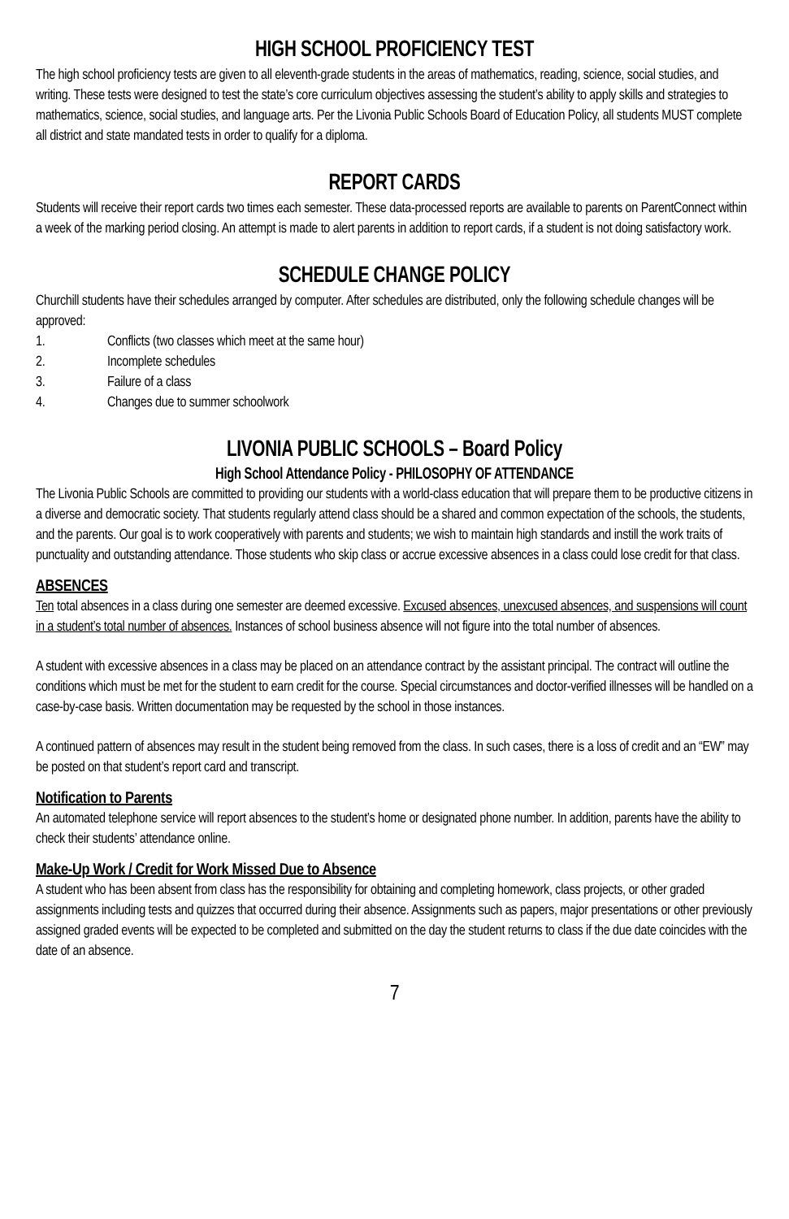HIGH SCHOOL PROFICIENCY TEST
The high school proficiency tests are given to all eleventh-grade students in the areas of mathematics, reading, science, social studies, and writing. These tests were designed to test the state’s core curriculum objectives assessing the student’s ability to apply skills and strategies to mathematics, science, social studies, and language arts. Per the Livonia Public Schools Board of Education Policy, all students MUST complete all district and state mandated tests in order to qualify for a diploma.
REPORT CARDS
Students will receive their report cards two times each semester. These data-processed reports are available to parents on ParentConnect within a week of the marking period closing. An attempt is made to alert parents in addition to report cards, if a student is not doing satisfactory work.
SCHEDULE CHANGE POLICY
Churchill students have their schedules arranged by computer. After schedules are distributed, only the following schedule changes will be approved:
1. Conflicts (two classes which meet at the same hour)
2. Incomplete schedules
3. Failure of a class
4. Changes due to summer schoolwork
LIVONIA PUBLIC SCHOOLS – Board Policy
High School Attendance Policy - PHILOSOPHY OF ATTENDANCE
The Livonia Public Schools are committed to providing our students with a world-class education that will prepare them to be productive citizens in a diverse and democratic society. That students regularly attend class should be a shared and common expectation of the schools, the students, and the parents. Our goal is to work cooperatively with parents and students; we wish to maintain high standards and instill the work traits of punctuality and outstanding attendance. Those students who skip class or accrue excessive absences in a class could lose credit for that class.
ABSENCES
Ten total absences in a class during one semester are deemed excessive. Excused absences, unexcused absences, and suspensions will count in a student’s total number of absences. Instances of school business absence will not figure into the total number of absences.
A student with excessive absences in a class may be placed on an attendance contract by the assistant principal. The contract will outline the conditions which must be met for the student to earn credit for the course. Special circumstances and doctor-verified illnesses will be handled on a case-by-case basis. Written documentation may be requested by the school in those instances.
A continued pattern of absences may result in the student being removed from the class. In such cases, there is a loss of credit and an “EW” may be posted on that student’s report card and transcript.
Notification to Parents
An automated telephone service will report absences to the student’s home or designated phone number. In addition, parents have the ability to check their students’ attendance online.
Make-Up Work / Credit for Work Missed Due to Absence
A student who has been absent from class has the responsibility for obtaining and completing homework, class projects, or other graded assignments including tests and quizzes that occurred during their absence. Assignments such as papers, major presentations or other previously assigned graded events will be expected to be completed and submitted on the day the student returns to class if the due date coincides with the date of an absence.
7